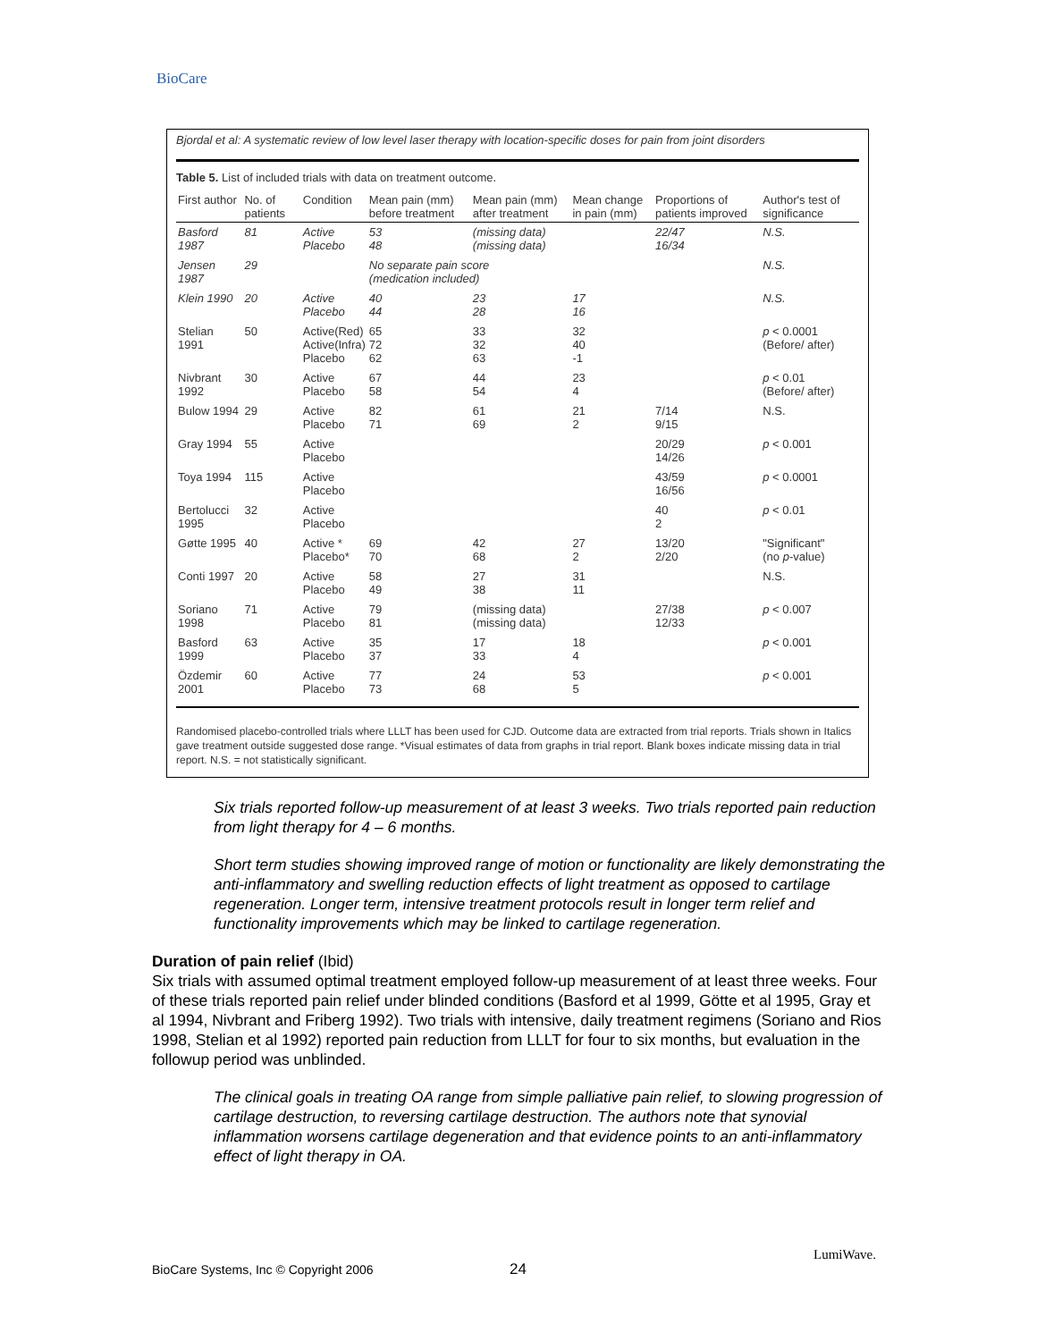BioCare
Bjordal et al: A systematic review of low level laser therapy with location-specific doses for pain from joint disorders
Table 5. List of included trials with data on treatment outcome.
| First author | No. of patients | Condition | Mean pain (mm) before treatment | Mean pain (mm) after treatment | Mean change in pain (mm) | Proportions of patients improved | Author's test of significance |
| --- | --- | --- | --- | --- | --- | --- | --- |
| Basford 1987 | 81 | Active Placebo | 53 48 | (missing data) (missing data) | | 22/47 16/34 | N.S. |
| Jensen 1987 | 29 | | No separate pain score (medication included) | | | | N.S. |
| Klein 1990 | 20 | Active Placebo | 40 44 | 23 28 | 17 16 | | N.S. |
| Stelian 1991 | 50 | Active(Red) Active(Infra) Placebo | 65 72 62 | 33 32 63 | 32 40 -1 | | p < 0.0001 (Before/ after) |
| Nivbrant 1992 | 30 | Active Placebo | 67 58 | 44 54 | 23 4 | | p < 0.01 (Before/ after) |
| Bulow 1994 | 29 | Active Placebo | 82 71 | 61 69 | 21 2 | 7/14 9/15 | N.S. |
| Gray 1994 | 55 | Active Placebo | | | | 20/29 14/26 | p < 0.001 |
| Toya 1994 | 115 | Active Placebo | | | | 43/59 16/56 | p < 0.0001 |
| Bertolucci 1995 | 32 | Active Placebo | | | | 40 2 | p < 0.01 |
| Gøtte 1995 | 40 | Active * Placebo* | 69 70 | 42 68 | 27 2 | 13/20 2/20 | "Significant" (no p -value) |
| Conti 1997 | 20 | Active Placebo | 58 49 | 27 38 | 31 11 | | N.S. |
| Soriano 1998 | 71 | Active Placebo | 79 81 | (missing data) (missing data) | | 27/38 12/33 | p < 0.007 |
| Basford 1999 | 63 | Active Placebo | 35 37 | 17 33 | 18 4 | | p < 0.001 |
| Özdemir 2001 | 60 | Active Placebo | 77 73 | 24 68 | 53 5 | | p < 0.001 |
Randomised placebo-controlled trials where LLLT has been used for CJD. Outcome data are extracted from trial reports. Trials shown in Italics gave treatment outside suggested dose range. *Visual estimates of data from graphs in trial report. Blank boxes indicate missing data in trial report. N.S. = not statistically significant.
Six trials reported follow-up measurement of at least 3 weeks. Two trials reported pain reduction from light therapy for 4 – 6 months.
Short term studies showing improved range of motion or functionality are likely demonstrating the anti-inflammatory and swelling reduction effects of light treatment as opposed to cartilage regeneration. Longer term, intensive treatment protocols result in longer term relief and functionality improvements which may be linked to cartilage regeneration.
Duration of pain relief (Ibid)
Six trials with assumed optimal treatment employed follow-up measurement of at least three weeks. Four of these trials reported pain relief under blinded conditions (Basford et al 1999, Götte et al 1995, Gray et al 1994, Nivbrant and Friberg 1992). Two trials with intensive, daily treatment regimens (Soriano and Rios 1998, Stelian et al 1992) reported pain reduction from LLLT for four to six months, but evaluation in the followup period was unblinded.
The clinical goals in treating OA range from simple palliative pain relief, to slowing progression of cartilage destruction, to reversing cartilage destruction. The authors note that synovial inflammation worsens cartilage degeneration and that evidence points to an anti-inflammatory effect of light therapy in OA.
BioCare Systems, Inc © Copyright 2006
24
LumiWave.